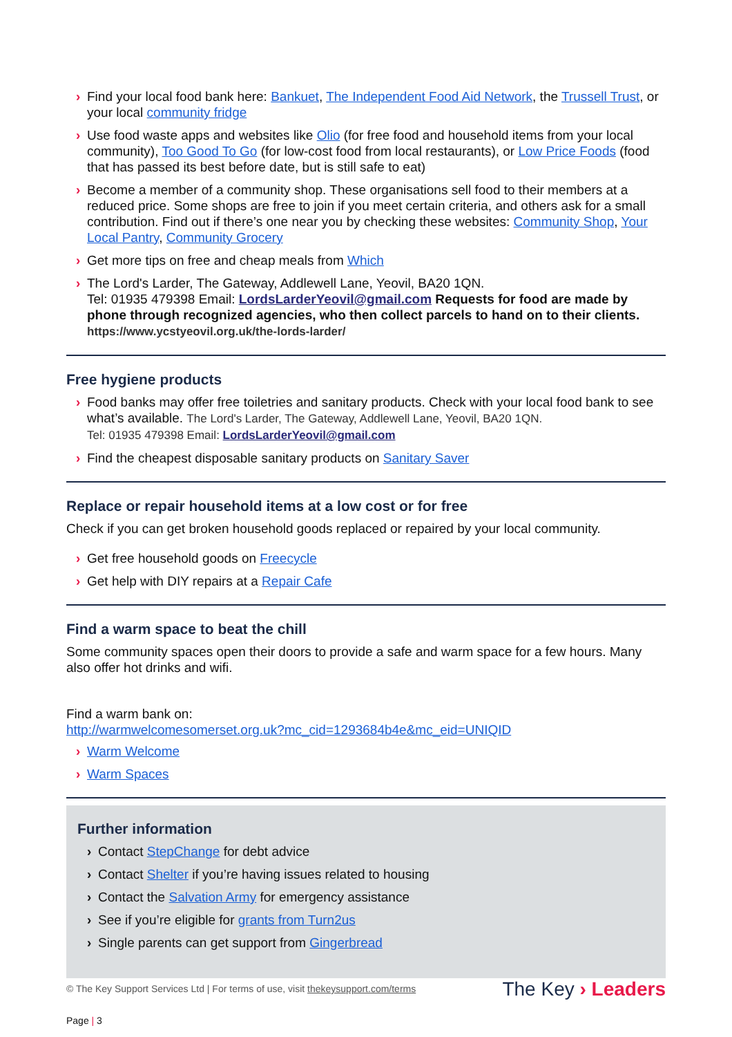› Find your local food bank here: Bankuet, The Independent Food Aid Network, the Trussell Trust, or your local community fridge
› Use food waste apps and websites like Olio (for free food and household items from your local community), Too Good To Go (for low-cost food from local restaurants), or Low Price Foods (food that has passed its best before date, but is still safe to eat)
› Become a member of a community shop. These organisations sell food to their members at a reduced price. Some shops are free to join if you meet certain criteria, and others ask for a small contribution. Find out if there’s one near you by checking these websites: Community Shop, Your Local Pantry, Community Grocery
› Get more tips on free and cheap meals from Which
› The Lord's Larder, The Gateway, Addlewell Lane, Yeovil, BA20 1QN.
Tel: 01935 479398 Email: LordsLarderYeovil@gmail.com Requests for food are made by phone through recognized agencies, who then collect parcels to hand on to their clients. https://www.ycstyeovil.org.uk/the-lords-larder/
Free hygiene products
› Food banks may offer free toiletries and sanitary products. Check with your local food bank to see what’s available. The Lord's Larder, The Gateway, Addlewell Lane, Yeovil, BA20 1QN.
Tel: 01935 479398 Email: LordsLarderYeovil@gmail.com
› Find the cheapest disposable sanitary products on Sanitary Saver
Replace or repair household items at a low cost or for free
Check if you can get broken household goods replaced or repaired by your local community.
› Get free household goods on Freecycle
› Get help with DIY repairs at a Repair Cafe
Find a warm space to beat the chill
Some community spaces open their doors to provide a safe and warm space for a few hours. Many also offer hot drinks and wifi.
Find a warm bank on:
http://warmwelcomesomerset.org.uk?mc_cid=1293684b4e&mc_eid=UNIQID
› Warm Welcome
› Warm Spaces
Further information
› Contact StepChange for debt advice
› Contact Shelter if you’re having issues related to housing
› Contact the Salvation Army for emergency assistance
› See if you’re eligible for grants from Turn2us
› Single parents can get support from Gingerbread
© The Key Support Services Ltd | For terms of use, visit thekeysupport.com/terms
Page | 3
The Key › Leaders